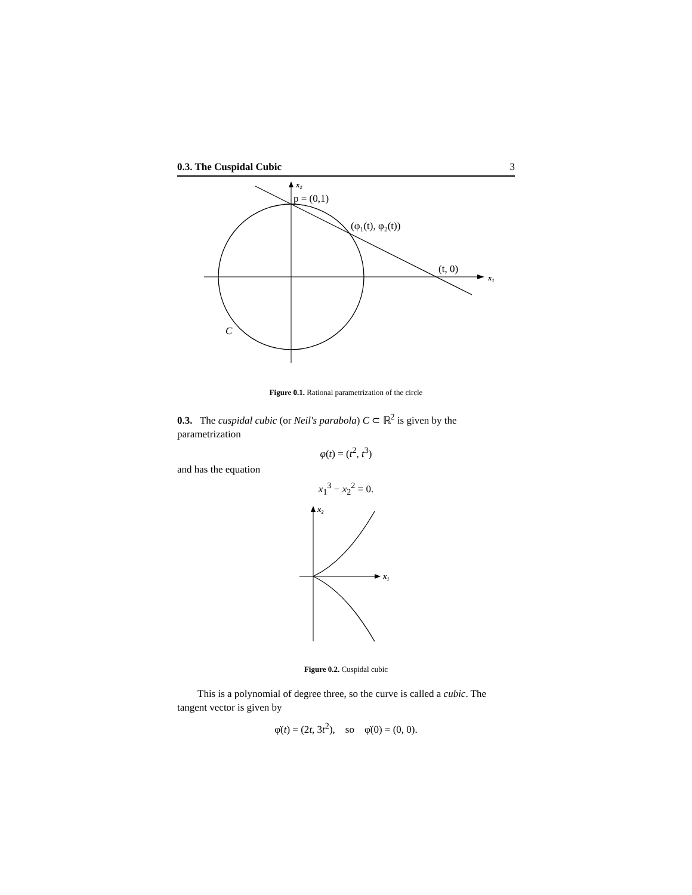0.3. The Cuspidal Cubic 3
x₂
p = (0,1)
(φ₁(t), φ₂(t))
(t, 0)
x₁
C
Figure 0.1. Rational parametrization of the circle
0.3. The cuspidal cubic (or Neil's parabola) C ⊂ ℝ<sup>2</sup> is given by the parametrization
φ(t) = (t<sup>2</sup>, t<sup>3</sup>)
and has the equation
x<sub>1</sub><sup>3</sup> − x<sub>2</sub><sup>2</sup> = 0.
x₂
x₁
Figure 0.2. Cuspidal cubic
This is a polynomial of degree three, so the curve is called a cubic. The tangent vector is given by
φ̇(t) = (2t, 3t<sup>2</sup>), so φ̇(0) = (0, 0).